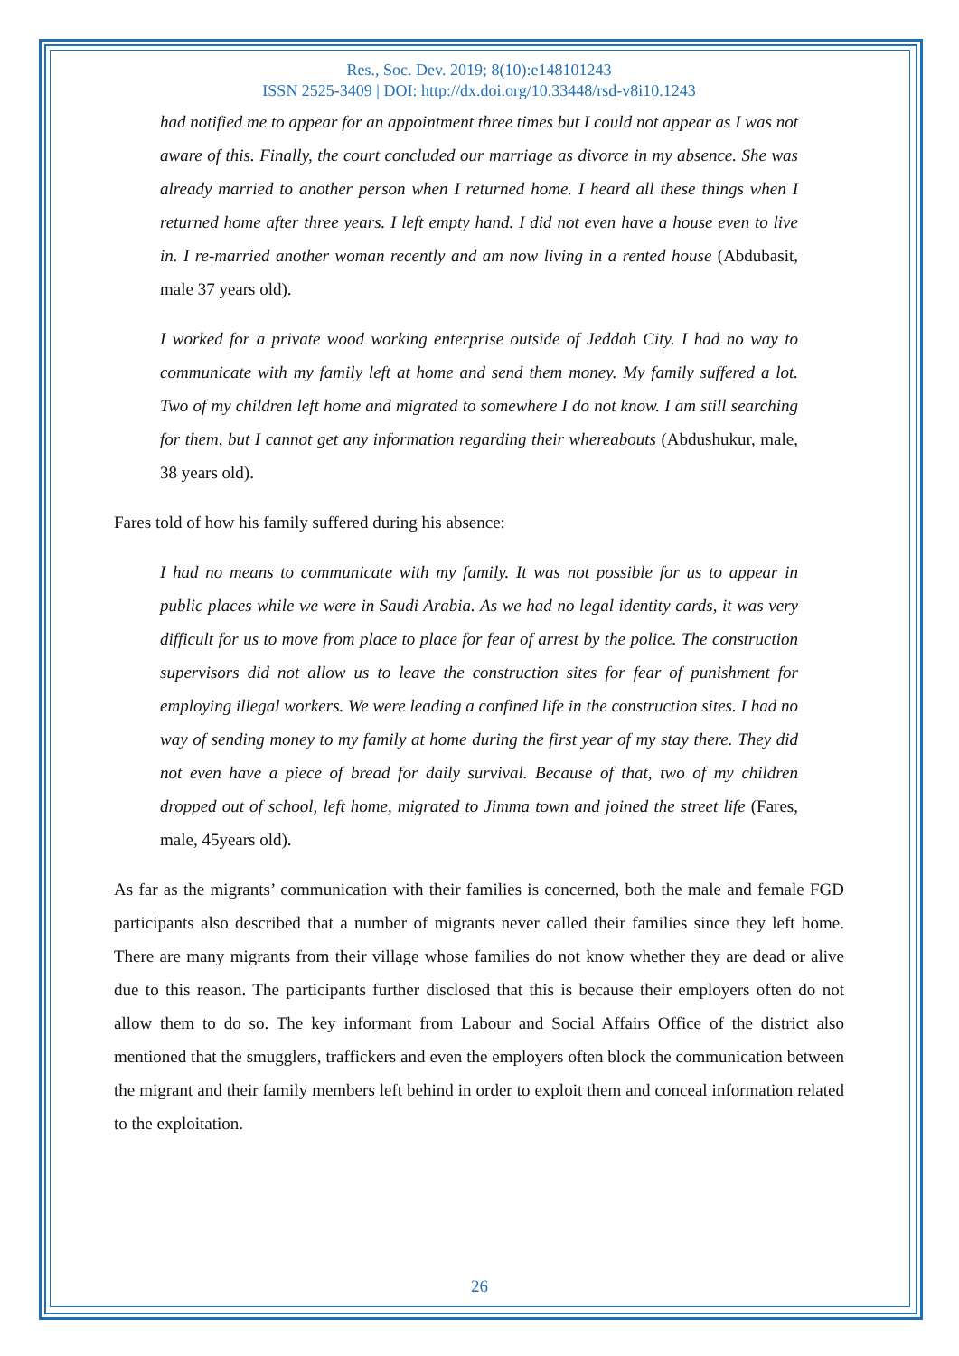Res., Soc. Dev. 2019; 8(10):e148101243
ISSN 2525-3409 | DOI: http://dx.doi.org/10.33448/rsd-v8i10.1243
had notified me to appear for an appointment three times but I could not appear as I was not aware of this. Finally, the court concluded our marriage as divorce in my absence. She was already married to another person when I returned home. I heard all these things when I returned home after three years. I left empty hand. I did not even have a house even to live in. I re-married another woman recently and am now living in a rented house (Abdubasit, male 37 years old).
I worked for a private wood working enterprise outside of Jeddah City. I had no way to communicate with my family left at home and send them money. My family suffered a lot. Two of my children left home and migrated to somewhere I do not know. I am still searching for them, but I cannot get any information regarding their whereabouts (Abdushukur, male, 38 years old).
Fares told of how his family suffered during his absence:
I had no means to communicate with my family. It was not possible for us to appear in public places while we were in Saudi Arabia. As we had no legal identity cards, it was very difficult for us to move from place to place for fear of arrest by the police. The construction supervisors did not allow us to leave the construction sites for fear of punishment for employing illegal workers. We were leading a confined life in the construction sites. I had no way of sending money to my family at home during the first year of my stay there. They did not even have a piece of bread for daily survival. Because of that, two of my children dropped out of school, left home, migrated to Jimma town and joined the street life (Fares, male, 45years old).
As far as the migrants’ communication with their families is concerned, both the male and female FGD participants also described that a number of migrants never called their families since they left home. There are many migrants from their village whose families do not know whether they are dead or alive due to this reason. The participants further disclosed that this is because their employers often do not allow them to do so. The key informant from Labour and Social Affairs Office of the district also mentioned that the smugglers, traffickers and even the employers often block the communication between the migrant and their family members left behind in order to exploit them and conceal information related to the exploitation.
26